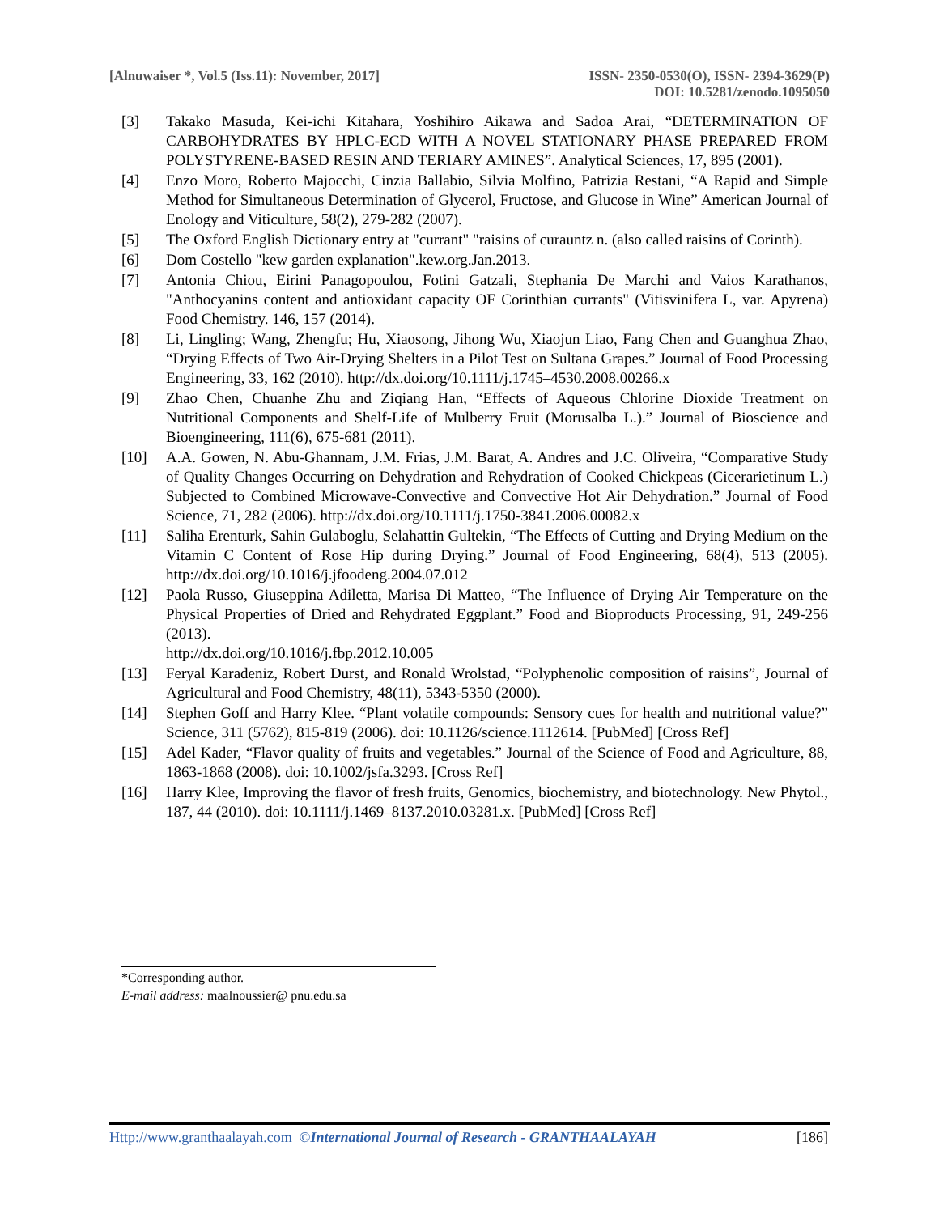[Alnuwaiser *, Vol.5 (Iss.11): November, 2017]
ISSN- 2350-0530(O), ISSN- 2394-3629(P)
DOI: 10.5281/zenodo.1095050
[3] Takako Masuda, Kei-ichi Kitahara, Yoshihiro Aikawa and Sadoa Arai, “DETERMINATION OF CARBOHYDRATES BY HPLC-ECD WITH A NOVEL STATIONARY PHASE PREPARED FROM POLYSTYRENE-BASED RESIN AND TERIARY AMINES”. Analytical Sciences, 17, 895 (2001).
[4] Enzo Moro, Roberto Majocchi, Cinzia Ballabio, Silvia Molfino, Patrizia Restani, “A Rapid and Simple Method for Simultaneous Determination of Glycerol, Fructose, and Glucose in Wine” American Journal of Enology and Viticulture, 58(2), 279-282 (2007).
[5] The Oxford English Dictionary entry at "currant" "raisins of curauntz n. (also called raisins of Corinth).
[6] Dom Costello "kew garden explanation".kew.org.Jan.2013.
[7] Antonia Chiou, Eirini Panagopoulou, Fotini Gatzali, Stephania De Marchi and Vaios Karathanos, "Anthocyanins content and antioxidant capacity OF Corinthian currants" (Vitisvinifera L, var. Apyrena) Food Chemistry. 146, 157 (2014).
[8] Li, Lingling; Wang, Zhengfu; Hu, Xiaosong, Jihong Wu, Xiaojun Liao, Fang Chen and Guanghua Zhao, “Drying Effects of Two Air-Drying Shelters in a Pilot Test on Sultana Grapes.” Journal of Food Processing Engineering, 33, 162 (2010). http://dx.doi.org/10.1111/j.1745–4530.2008.00266.x
[9] Zhao Chen, Chuanhe Zhu and Ziqiang Han, “Effects of Aqueous Chlorine Dioxide Treatment on Nutritional Components and Shelf-Life of Mulberry Fruit (Morusalba L.).” Journal of Bioscience and Bioengineering, 111(6), 675-681 (2011).
[10] A.A. Gowen, N. Abu-Ghannam, J.M. Frias, J.M. Barat, A. Andres and J.C. Oliveira, “Comparative Study of Quality Changes Occurring on Dehydration and Rehydration of Cooked Chickpeas (Cicerarietinum L.) Subjected to Combined Microwave-Convective and Convective Hot Air Dehydration.” Journal of Food Science, 71, 282 (2006). http://dx.doi.org/10.1111/j.1750-3841.2006.00082.x
[11] Saliha Erenturk, Sahin Gulaboglu, Selahattin Gultekin, “The Effects of Cutting and Drying Medium on the Vitamin C Content of Rose Hip during Drying.” Journal of Food Engineering, 68(4), 513 (2005). http://dx.doi.org/10.1016/j.jfoodeng.2004.07.012
[12] Paola Russo, Giuseppina Adiletta, Marisa Di Matteo, “The Influence of Drying Air Temperature on the Physical Properties of Dried and Rehydrated Eggplant.” Food and Bioproducts Processing, 91, 249-256 (2013).
http://dx.doi.org/10.1016/j.fbp.2012.10.005
[13] Feryal Karadeniz, Robert Durst, and Ronald Wrolstad, “Polyphenolic composition of raisins”, Journal of Agricultural and Food Chemistry, 48(11), 5343-5350 (2000).
[14] Stephen Goff and Harry Klee. “Plant volatile compounds: Sensory cues for health and nutritional value?” Science, 311 (5762), 815-819 (2006). doi: 10.1126/science.1112614. [PubMed] [Cross Ref]
[15] Adel Kader, “Flavor quality of fruits and vegetables.” Journal of the Science of Food and Agriculture, 88, 1863-1868 (2008). doi: 10.1002/jsfa.3293. [Cross Ref]
[16] Harry Klee, Improving the flavor of fresh fruits, Genomics, biochemistry, and biotechnology. New Phytol., 187, 44 (2010). doi: 10.1111/j.1469–8137.2010.03281.x. [PubMed] [Cross Ref]
*Corresponding author.
E-mail address: maalnoussier@ pnu.edu.sa
Http://www.granthaalayah.com ©International Journal of Research - GRANTHAALAYAH
[186]